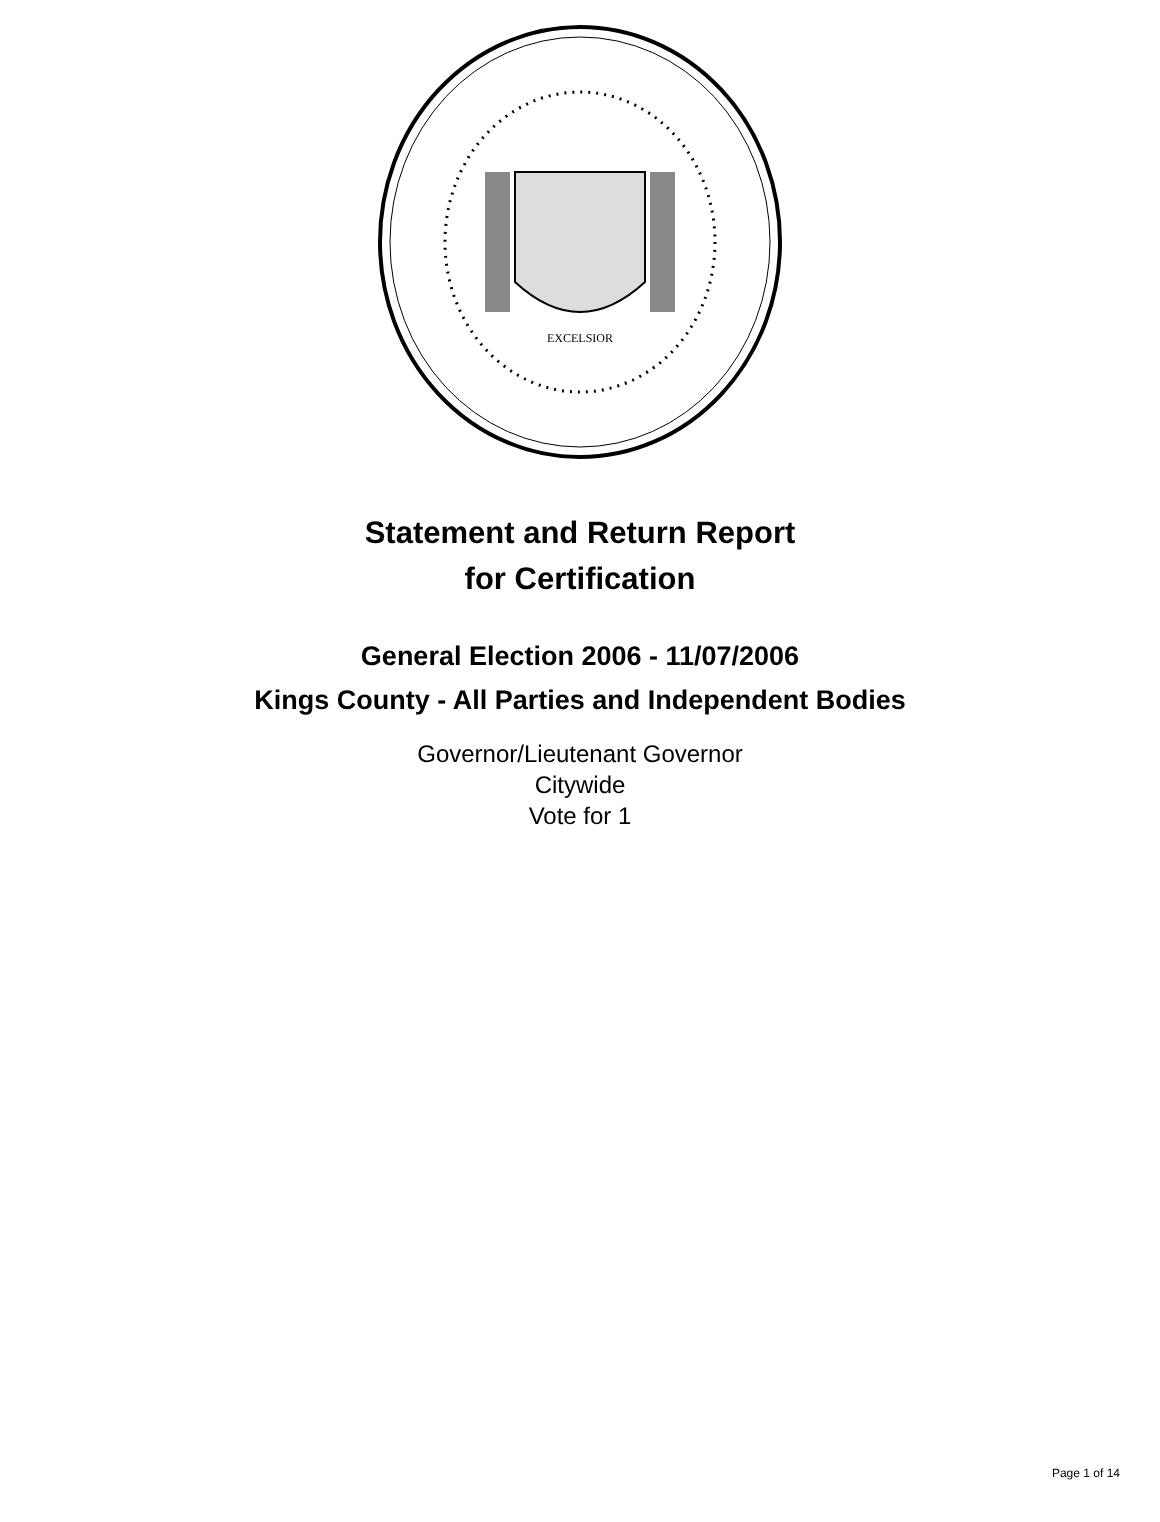EXCELSIOR
Statement and Return Report
for Certification
General Election 2006 - 11/07/2006
Kings County - All Parties and Independent Bodies
Governor/Lieutenant Governor
Citywide
Vote for 1
Page 1 of 14